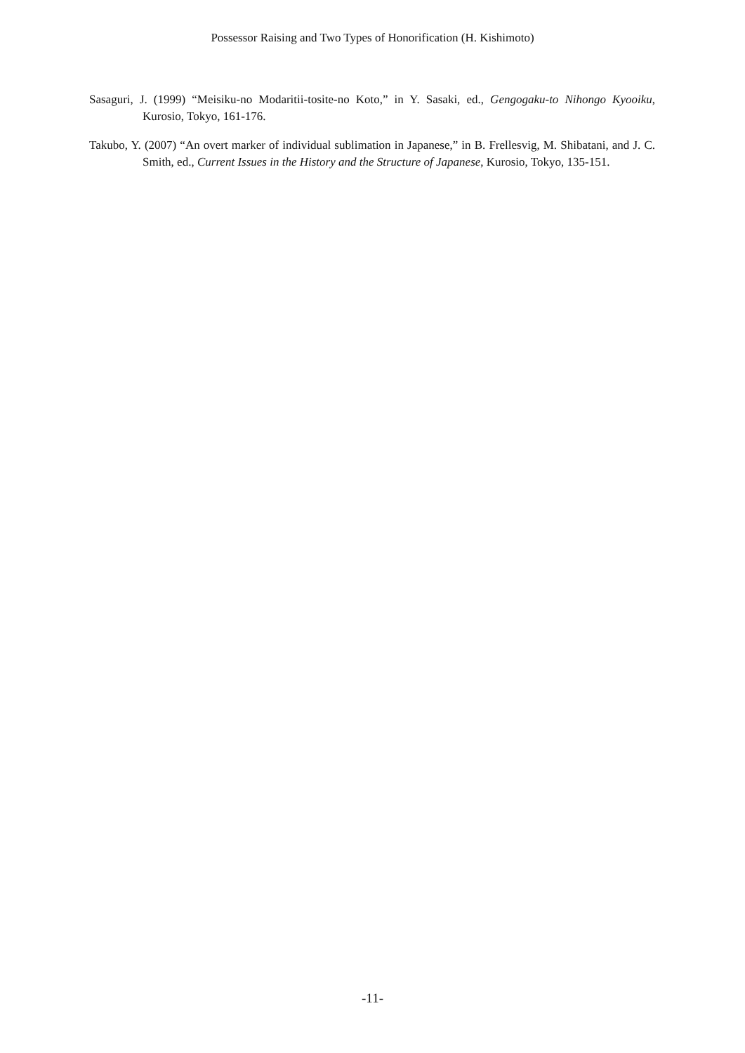Possessor Raising and Two Types of Honorification (H. Kishimoto)
Sasaguri, J. (1999) “Meisiku-no Modaritii-tosite-no Koto,” in Y. Sasaki, ed., Gengogaku-to Nihongo Kyooiku, Kurosio, Tokyo, 161-176.
Takubo, Y. (2007) “An overt marker of individual sublimation in Japanese,” in B. Frellesvig, M. Shibatani, and J. C. Smith, ed., Current Issues in the History and the Structure of Japanese, Kurosio, Tokyo, 135-151.
-11-